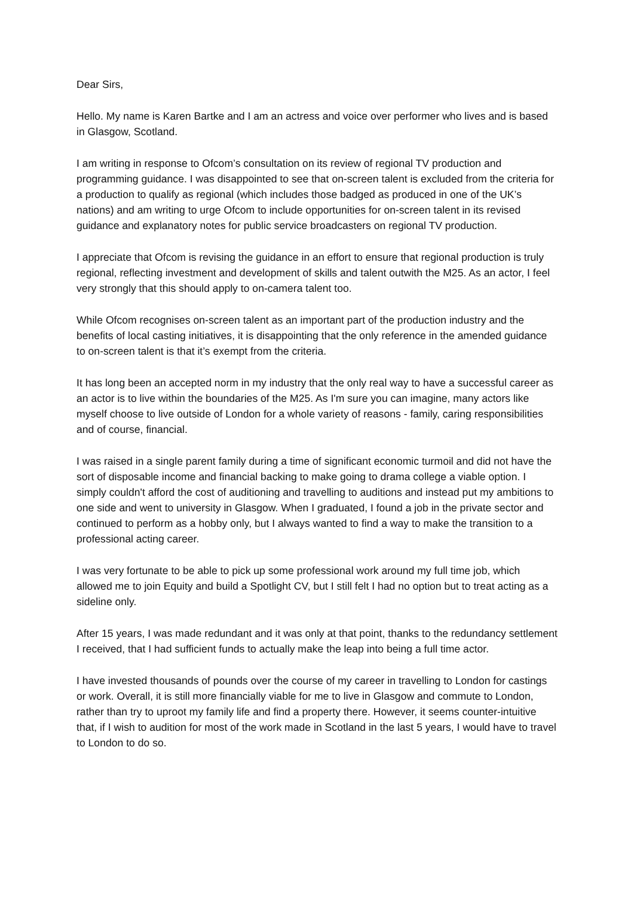Dear Sirs,
Hello. My name is Karen Bartke and I am an actress and voice over performer who lives and is based in Glasgow, Scotland.
I am writing in response to Ofcom’s consultation on its review of regional TV production and programming guidance. I was disappointed to see that on-screen talent is excluded from the criteria for a production to qualify as regional (which includes those badged as produced in one of the UK’s nations) and am writing to urge Ofcom to include opportunities for on-screen talent in its revised guidance and explanatory notes for public service broadcasters on regional TV production.
I appreciate that Ofcom is revising the guidance in an effort to ensure that regional production is truly regional, reflecting investment and development of skills and talent outwith the M25. As an actor, I feel very strongly that this should apply to on-camera talent too.
While Ofcom recognises on-screen talent as an important part of the production industry and the benefits of local casting initiatives, it is disappointing that the only reference in the amended guidance to on-screen talent is that it’s exempt from the criteria.
It has long been an accepted norm in my industry that the only real way to have a successful career as an actor is to live within the boundaries of the M25. As I'm sure you can imagine, many actors like myself choose to live outside of London for a whole variety of reasons - family, caring responsibilities and of course, financial.
I was raised in a single parent family during a time of significant economic turmoil and did not have the sort of disposable income and financial backing to make going to drama college a viable option. I simply couldn't afford the cost of auditioning and travelling to auditions and instead put my ambitions to one side and went to university in Glasgow. When I graduated, I found a job in the private sector and continued to perform as a hobby only, but I always wanted to find a way to make the transition to a professional acting career.
I was very fortunate to be able to pick up some professional work around my full time job, which allowed me to join Equity and build a Spotlight CV, but I still felt I had no option but to treat acting as a sideline only.
After 15 years, I was made redundant and it was only at that point, thanks to the redundancy settlement I received, that I had sufficient funds to actually make the leap into being a full time actor.
I have invested thousands of pounds over the course of my career in travelling to London for castings or work. Overall, it is still more financially viable for me to live in Glasgow and commute to London, rather than try to uproot my family life and find a property there. However, it seems counter-intuitive that, if I wish to audition for most of the work made in Scotland in the last 5 years, I would have to travel to London to do so.